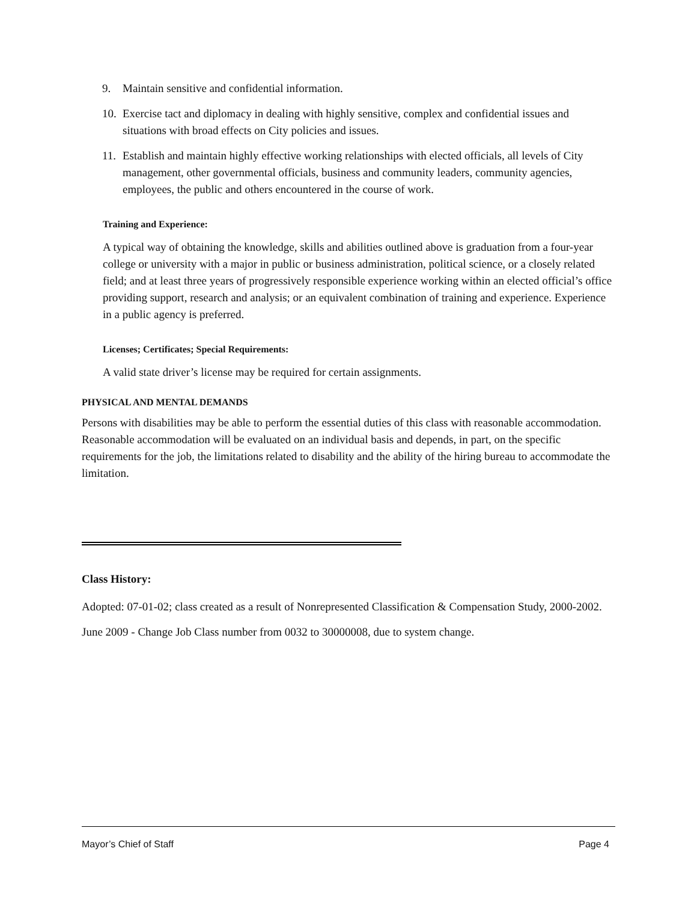9. Maintain sensitive and confidential information.
10. Exercise tact and diplomacy in dealing with highly sensitive, complex and confidential issues and situations with broad effects on City policies and issues.
11. Establish and maintain highly effective working relationships with elected officials, all levels of City management, other governmental officials, business and community leaders, community agencies, employees, the public and others encountered in the course of work.
Training and Experience:
A typical way of obtaining the knowledge, skills and abilities outlined above is graduation from a four-year college or university with a major in public or business administration, political science, or a closely related field; and at least three years of progressively responsible experience working within an elected official’s office providing support, research and analysis; or an equivalent combination of training and experience. Experience in a public agency is preferred.
Licenses; Certificates; Special Requirements:
A valid state driver’s license may be required for certain assignments.
PHYSICAL AND MENTAL DEMANDS
Persons with disabilities may be able to perform the essential duties of this class with reasonable accommodation. Reasonable accommodation will be evaluated on an individual basis and depends, in part, on the specific requirements for the job, the limitations related to disability and the ability of the hiring bureau to accommodate the limitation.
Class History:
Adopted: 07-01-02; class created as a result of Nonrepresented Classification & Compensation Study, 2000-2002.
June 2009 - Change Job Class number from 0032 to 30000008, due to system change.
Mayor’s Chief of Staff Page 4